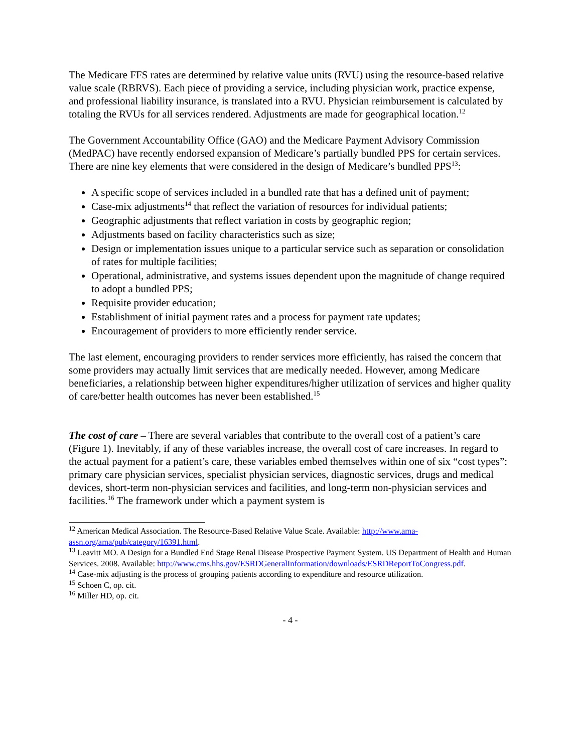The Medicare FFS rates are determined by relative value units (RVU) using the resource-based relative value scale (RBRVS). Each piece of providing a service, including physician work, practice expense, and professional liability insurance, is translated into a RVU. Physician reimbursement is calculated by totaling the RVUs for all services rendered. Adjustments are made for geographical location.<sup>12</sup>
The Government Accountability Office (GAO) and the Medicare Payment Advisory Commission (MedPAC) have recently endorsed expansion of Medicare’s partially bundled PPS for certain services. There are nine key elements that were considered in the design of Medicare’s bundled PPS<sup>13</sup>:
A specific scope of services included in a bundled rate that has a defined unit of payment;
Case-mix adjustments<sup>14</sup> that reflect the variation of resources for individual patients;
Geographic adjustments that reflect variation in costs by geographic region;
Adjustments based on facility characteristics such as size;
Design or implementation issues unique to a particular service such as separation or consolidation of rates for multiple facilities;
Operational, administrative, and systems issues dependent upon the magnitude of change required to adopt a bundled PPS;
Requisite provider education;
Establishment of initial payment rates and a process for payment rate updates;
Encouragement of providers to more efficiently render service.
The last element, encouraging providers to render services more efficiently, has raised the concern that some providers may actually limit services that are medically needed. However, among Medicare beneficiaries, a relationship between higher expenditures/higher utilization of services and higher quality of care/better health outcomes has never been established.<sup>15</sup>
The cost of care – There are several variables that contribute to the overall cost of a patient’s care (Figure 1). Inevitably, if any of these variables increase, the overall cost of care increases. In regard to the actual payment for a patient’s care, these variables embed themselves within one of six “cost types”: primary care physician services, specialist physician services, diagnostic services, drugs and medical devices, short-term non-physician services and facilities, and long-term non-physician services and facilities.<sup>16</sup> The framework under which a payment system is
<sup>12</sup> American Medical Association. The Resource-Based Relative Value Scale. Available: http://www.ama-assn.org/ama/pub/category/16391.html.
<sup>13</sup> Leavitt MO. A Design for a Bundled End Stage Renal Disease Prospective Payment System. US Department of Health and Human Services. 2008. Available: http://www.cms.hhs.gov/ESRDGeneralInformation/downloads/ESRDReportToCongress.pdf.
<sup>14</sup> Case-mix adjusting is the process of grouping patients according to expenditure and resource utilization.
<sup>15</sup> Schoen C, op. cit.
<sup>16</sup> Miller HD, op. cit.
- 4 -